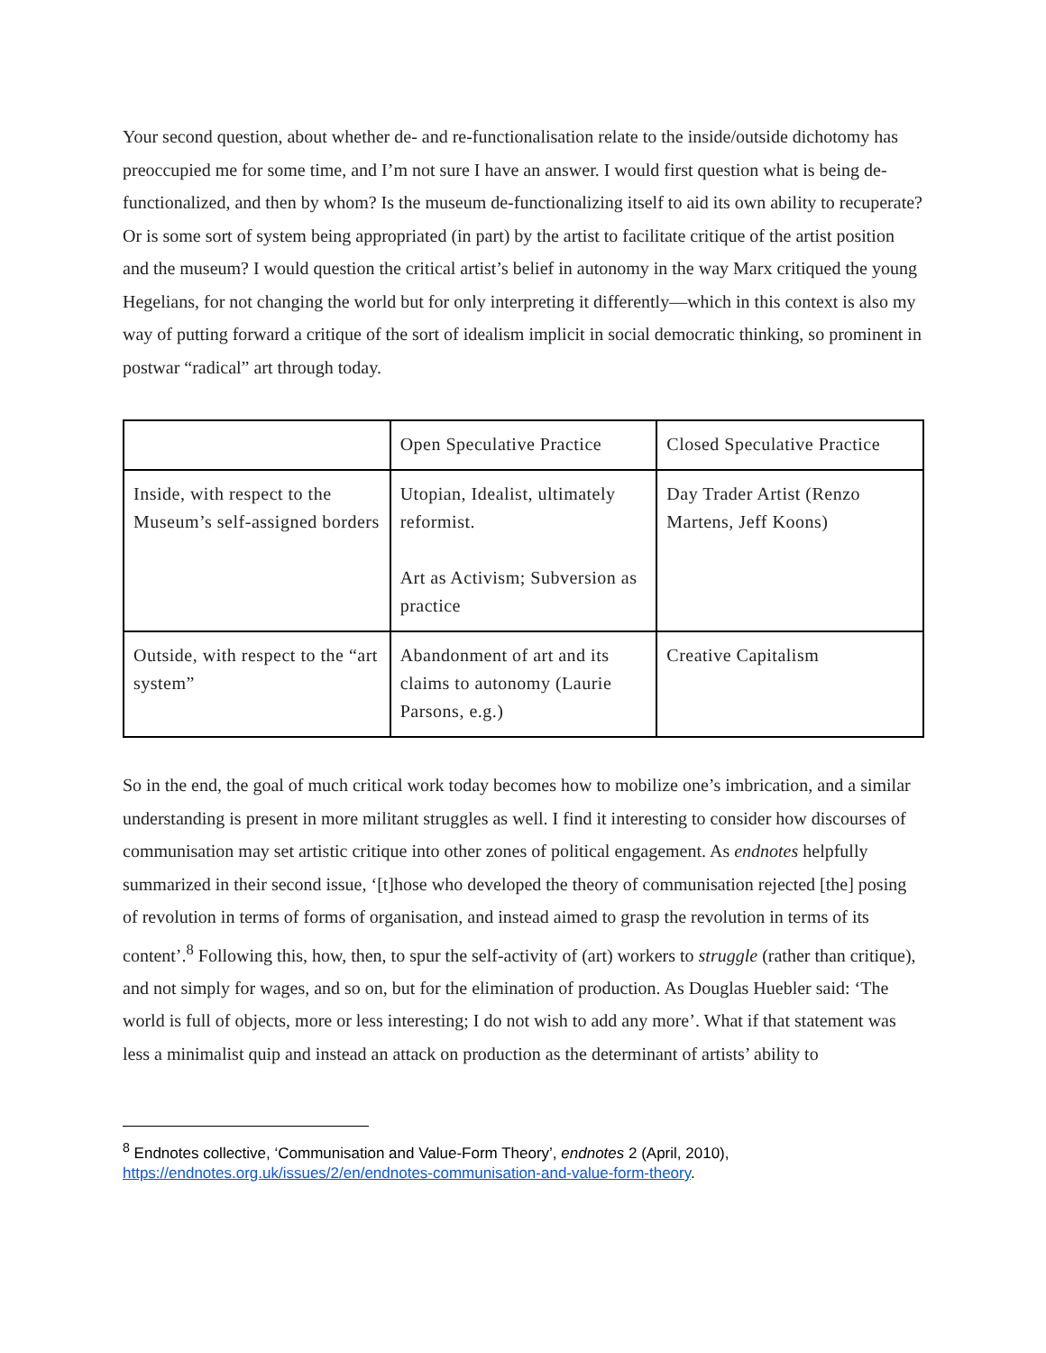Your second question, about whether de- and re-functionalisation relate to the inside/outside dichotomy has preoccupied me for some time, and I’m not sure I have an answer. I would first question what is being de-functionalized, and then by whom? Is the museum de-functionalizing itself to aid its own ability to recuperate? Or is some sort of system being appropriated (in part) by the artist to facilitate critique of the artist position and the museum? I would question the critical artist’s belief in autonomy in the way Marx critiqued the young Hegelians, for not changing the world but for only interpreting it differently—which in this context is also my way of putting forward a critique of the sort of idealism implicit in social democratic thinking, so prominent in postwar “radical” art through today.
| | Open Speculative Practice | Closed Speculative Practice |
| Inside, with respect to the Museum’s self-assigned borders | Utopian, Idealist, ultimately reformist. Art as Activism; Subversion as practice | Day Trader Artist (Renzo Martens, Jeff Koons) |
| Outside, with respect to the “art system” | Abandonment of art and its claims to autonomy (Laurie Parsons, e.g.) | Creative Capitalism |
So in the end, the goal of much critical work today becomes how to mobilize one’s imbrication, and a similar understanding is present in more militant struggles as well. I find it interesting to consider how discourses of communisation may set artistic critique into other zones of political engagement. As endnotes helpfully summarized in their second issue, ‘[t]hose who developed the theory of communisation rejected [the] posing of revolution in terms of forms of organisation, and instead aimed to grasp the revolution in terms of its content’.<sup>8</sup> Following this, how, then, to spur the self-activity of (art) workers to struggle (rather than critique), and not simply for wages, and so on, but for the elimination of production. As Douglas Huebler said: ‘The world is full of objects, more or less interesting; I do not wish to add any more’. What if that statement was less a minimalist quip and instead an attack on production as the determinant of artists’ ability to
<sup>8</sup> Endnotes collective, ‘Communisation and Value-Form Theory’, endnotes 2 (April, 2010), https://endnotes.org.uk/issues/2/en/endnotes-communisation-and-value-form-theory.